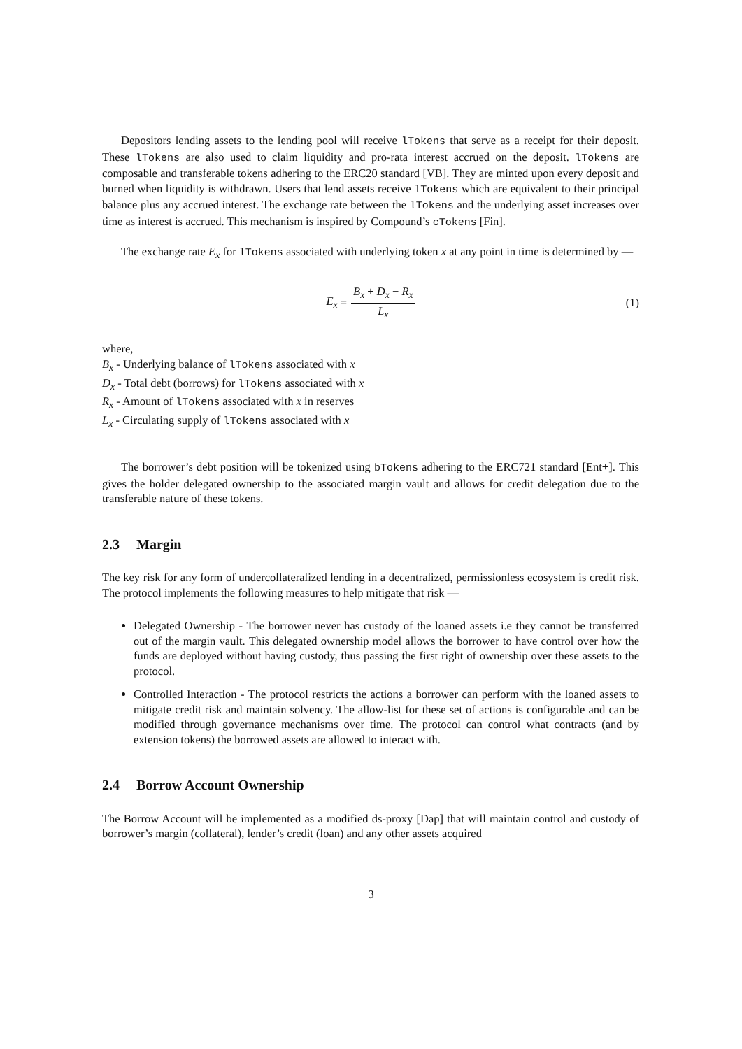Depositors lending assets to the lending pool will receive lTokens that serve as a receipt for their deposit. These lTokens are also used to claim liquidity and pro-rata interest accrued on the deposit. lTokens are composable and transferable tokens adhering to the ERC20 standard [VB]. They are minted upon every deposit and burned when liquidity is withdrawn. Users that lend assets receive lTokens which are equivalent to their principal balance plus any accrued interest. The exchange rate between the lTokens and the underlying asset increases over time as interest is accrued. This mechanism is inspired by Compound’s cTokens [Fin].
The exchange rate E<sub>x</sub> for lTokens associated with underlying token x at any point in time is determined by —
E<sub>x</sub> = B<sub>x</sub> + D<sub>x</sub> − R<sub>x</sub> L<sub>x</sub> (1)
where,
B<sub>x</sub> - Underlying balance of lTokens associated with x
D<sub>x</sub> - Total debt (borrows) for lTokens associated with x
R<sub>x</sub> - Amount of lTokens associated with x in reserves
L<sub>x</sub> - Circulating supply of lTokens associated with x
The borrower’s debt position will be tokenized using bTokens adhering to the ERC721 standard [Ent+]. This gives the holder delegated ownership to the associated margin vault and allows for credit delegation due to the transferable nature of these tokens.
2.3 Margin
The key risk for any form of undercollateralized lending in a decentralized, permissionless ecosystem is credit risk. The protocol implements the following measures to help mitigate that risk —
Delegated Ownership - The borrower never has custody of the loaned assets i.e they cannot be transferred out of the margin vault. This delegated ownership model allows the borrower to have control over how the funds are deployed without having custody, thus passing the first right of ownership over these assets to the protocol.
Controlled Interaction - The protocol restricts the actions a borrower can perform with the loaned assets to mitigate credit risk and maintain solvency. The allow-list for these set of actions is configurable and can be modified through governance mechanisms over time. The protocol can control what contracts (and by extension tokens) the borrowed assets are allowed to interact with.
2.4 Borrow Account Ownership
The Borrow Account will be implemented as a modified ds-proxy [Dap] that will maintain control and custody of borrower’s margin (collateral), lender’s credit (loan) and any other assets acquired
3